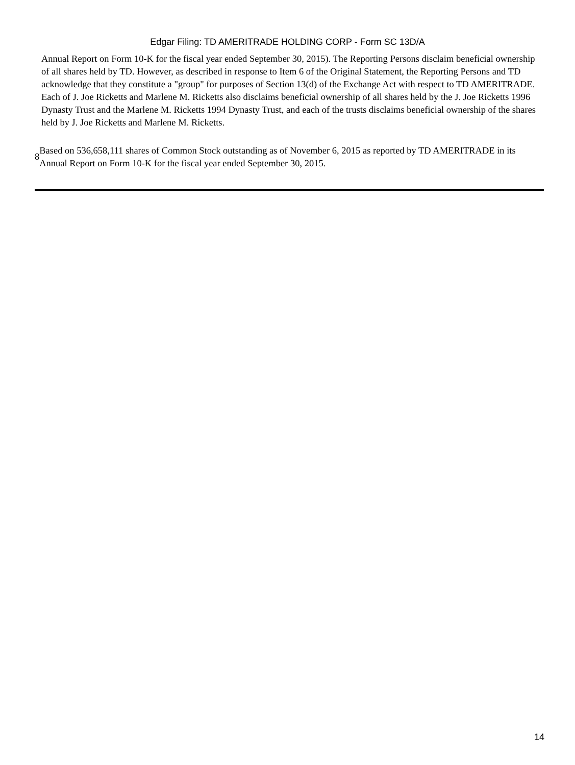Edgar Filing: TD AMERITRADE HOLDING CORP - Form SC 13D/A
Annual Report on Form 10-K for the fiscal year ended September 30, 2015). The Reporting Persons disclaim beneficial ownership of all shares held by TD. However, as described in response to Item 6 of the Original Statement, the Reporting Persons and TD acknowledge that they constitute a "group" for purposes of Section 13(d) of the Exchange Act with respect to TD AMERITRADE. Each of J. Joe Ricketts and Marlene M. Ricketts also disclaims beneficial ownership of all shares held by the J. Joe Ricketts 1996 Dynasty Trust and the Marlene M. Ricketts 1994 Dynasty Trust, and each of the trusts disclaims beneficial ownership of the shares held by J. Joe Ricketts and Marlene M. Ricketts.
8 Based on 536,658,111 shares of Common Stock outstanding as of November 6, 2015 as reported by TD AMERITRADE in its Annual Report on Form 10-K for the fiscal year ended September 30, 2015.
14